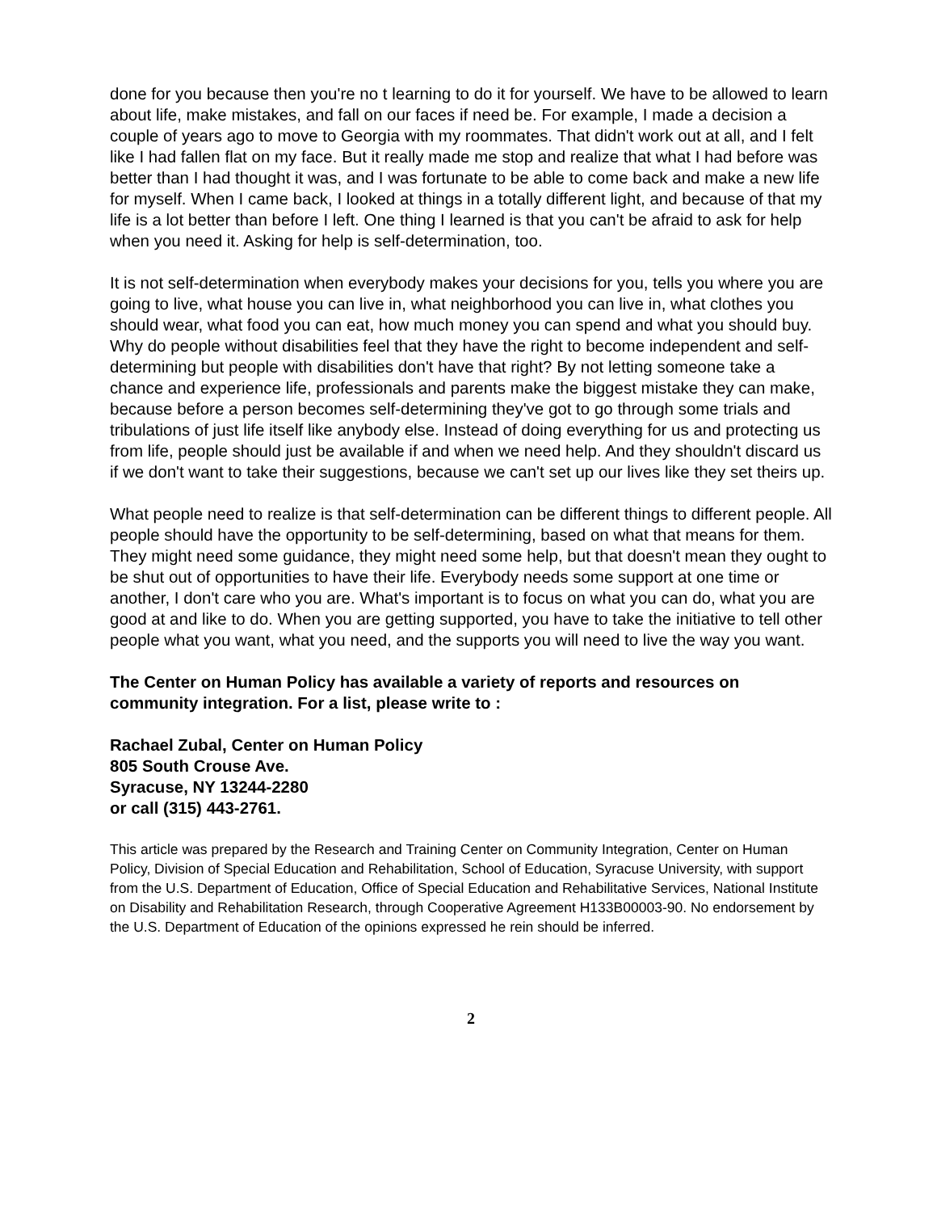done for you because then you're no t learning to do it for yourself. We have to be allowed to learn about life, make mistakes, and fall on our faces if need be. For example, I made a decision a couple of years ago to move to Georgia with my roommates. That didn't work out at all, and I felt like I had fallen flat on my face. But it really made me stop and realize that what I had before was better than I had thought it was, and I was fortunate to be able to come back and make a new life for myself. When I came back, I looked at things in a totally different light, and because of that my life is a lot better than before I left. One thing I learned is that you can't be afraid to ask for help when you need it. Asking for help is self-determination, too.
It is not self-determination when everybody makes your decisions for you, tells you where you are going to live, what house you can live in, what neighborhood you can live in, what clothes you should wear, what food you can eat, how much money you can spend and what you should buy. Why do people without disabilities feel that they have the right to become independent and self-determining but people with disabilities don't have that right? By not letting someone take a chance and experience life, professionals and parents make the biggest mistake they can make, because before a person becomes self-determining they've got to go through some trials and tribulations of just life itself like anybody else. Instead of doing everything for us and protecting us from life, people should just be available if and when we need help. And they shouldn't discard us if we don't want to take their suggestions, because we can't set up our lives like they set theirs up.
What people need to realize is that self-determination can be different things to different people. All people should have the opportunity to be self-determining, based on what that means for them. They might need some guidance, they might need some help, but that doesn't mean they ought to be shut out of opportunities to have their life. Everybody needs some support at one time or another, I don't care who you are. What's important is to focus on what you can do, what you are good at and like to do. When you are getting supported, you have to take the initiative to tell other people what you want, what you need, and the supports you will need to live the way you want.
The Center on Human Policy has available a variety of reports and resources on community integration. For a list, please write to :
Rachael Zubal, Center on Human Policy
805 South Crouse Ave.
Syracuse, NY 13244-2280
or call (315) 443-2761.
This article was prepared by the Research and Training Center on Community Integration, Center on Human Policy, Division of Special Education and Rehabilitation, School of Education, Syracuse University, with support from the U.S. Department of Education, Office of Special Education and Rehabilitative Services, National Institute on Disability and Rehabilitation Research, through Cooperative Agreement H133B00003-90. No endorsement by the U.S. Department of Education of the opinions expressed he rein should be inferred.
2